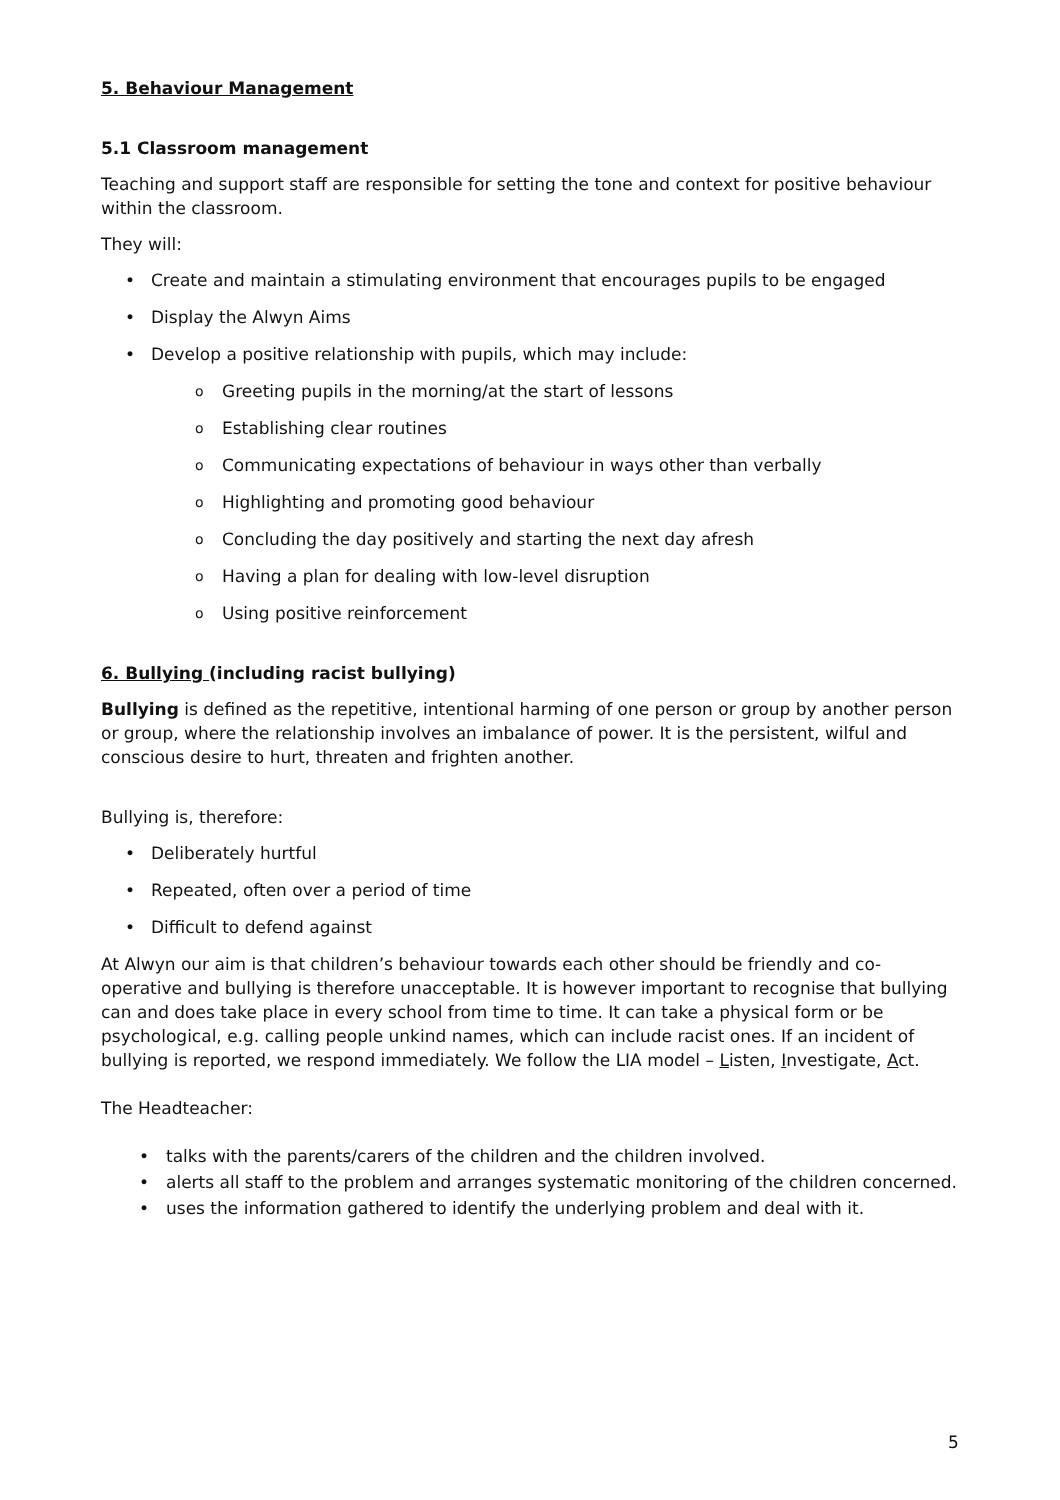5. Behaviour Management
5.1 Classroom management
Teaching and support staff are responsible for setting the tone and context for positive behaviour within the classroom.
They will:
Create and maintain a stimulating environment that encourages pupils to be engaged
Display the Alwyn Aims
Develop a positive relationship with pupils, which may include:
Greeting pupils in the morning/at the start of lessons
Establishing clear routines
Communicating expectations of behaviour in ways other than verbally
Highlighting and promoting good behaviour
Concluding the day positively and starting the next day afresh
Having a plan for dealing with low-level disruption
Using positive reinforcement
6. Bullying (including racist bullying)
Bullying is defined as the repetitive, intentional harming of one person or group by another person or group, where the relationship involves an imbalance of power. It is the persistent, wilful and conscious desire to hurt, threaten and frighten another.
Bullying is, therefore:
Deliberately hurtful
Repeated, often over a period of time
Difficult to defend against
At Alwyn our aim is that children’s behaviour towards each other should be friendly and co-operative and bullying is therefore unacceptable. It is however important to recognise that bullying can and does take place in every school from time to time. It can take a physical form or be psychological, e.g. calling people unkind names, which can include racist ones. If an incident of bullying is reported, we respond immediately. We follow the LIA model – Listen, Investigate, Act.
The Headteacher:
talks with the parents/carers of the children and the children involved.
alerts all staff to the problem and arranges systematic monitoring of the children concerned.
uses the information gathered to identify the underlying problem and deal with it.
5